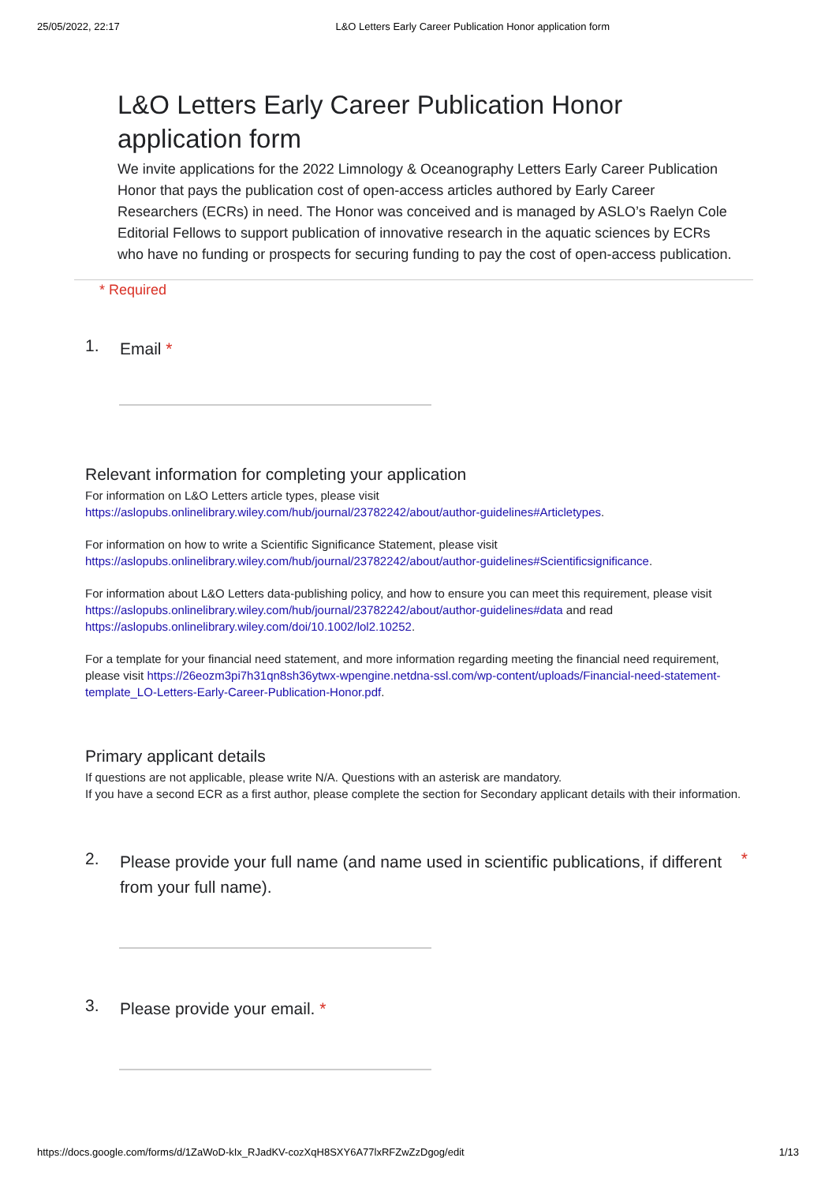25/05/2022, 22:17 L&O Letters Early Career Publication Honor application form
L&O Letters Early Career Publication Honor application form
We invite applications for the 2022 Limnology & Oceanography Letters Early Career Publication Honor that pays the publication cost of open-access articles authored by Early Career Researchers (ECRs) in need. The Honor was conceived and is managed by ASLO’s Raelyn Cole Editorial Fellows to support publication of innovative research in the aquatic sciences by ECRs who have no funding or prospects for securing funding to pay the cost of open-access publication.
* Required
1. Email *
Relevant information for completing your application
For information on L&O Letters article types, please visit https://aslopubs.onlinelibrary.wiley.com/hub/journal/23782242/about/author-guidelines#Articletypes.
For information on how to write a Scientific Significance Statement, please visit https://aslopubs.onlinelibrary.wiley.com/hub/journal/23782242/about/author-guidelines#Scientificsignificance.
For information about L&O Letters data-publishing policy, and how to ensure you can meet this requirement, please visit https://aslopubs.onlinelibrary.wiley.com/hub/journal/23782242/about/author-guidelines#data and read https://aslopubs.onlinelibrary.wiley.com/doi/10.1002/lol2.10252.
For a template for your financial need statement, and more information regarding meeting the financial need requirement, please visit https://26eozm3pi7h31qn8sh36ytwx-wpengine.netdna-ssl.com/wp-content/uploads/Financial-need-statement-template_LO-Letters-Early-Career-Publication-Honor.pdf.
Primary applicant details
If questions are not applicable, please write N/A. Questions with an asterisk are mandatory.
If you have a second ECR as a first author, please complete the section for Secondary applicant details with their information.
2. Please provide your full name (and name used in scientific publications, if different from your full name). *
3. Please provide your email. *
https://docs.google.com/forms/d/1ZaWoD-kIx_RJadKV-cozXqH8SXY6A77lxRFZwZzDgog/edit 1/13